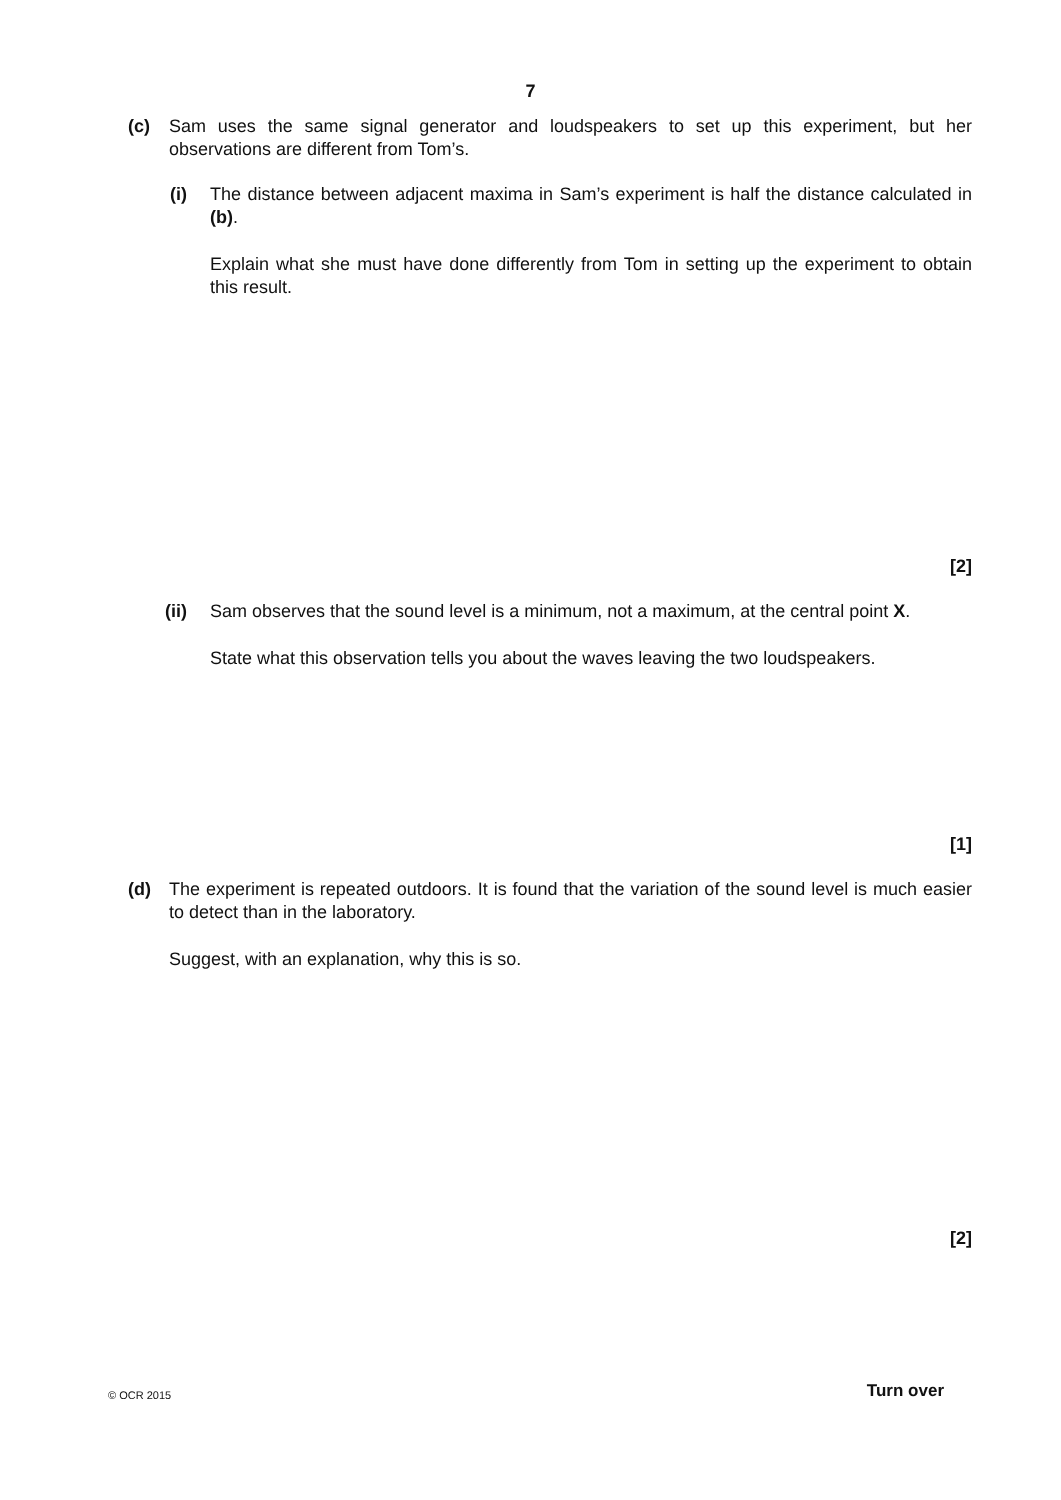7
(c) Sam uses the same signal generator and loudspeakers to set up this experiment, but her observations are different from Tom’s.
(i) The distance between adjacent maxima in Sam’s experiment is half the distance calculated in (b).
Explain what she must have done differently from Tom in setting up the experiment to obtain this result.
[2]
(ii) Sam observes that the sound level is a minimum, not a maximum, at the central point X.
State what this observation tells you about the waves leaving the two loudspeakers.
[1]
(d) The experiment is repeated outdoors. It is found that the variation of the sound level is much easier to detect than in the laboratory.
Suggest, with an explanation, why this is so.
[2]
© OCR 2015 Turn over